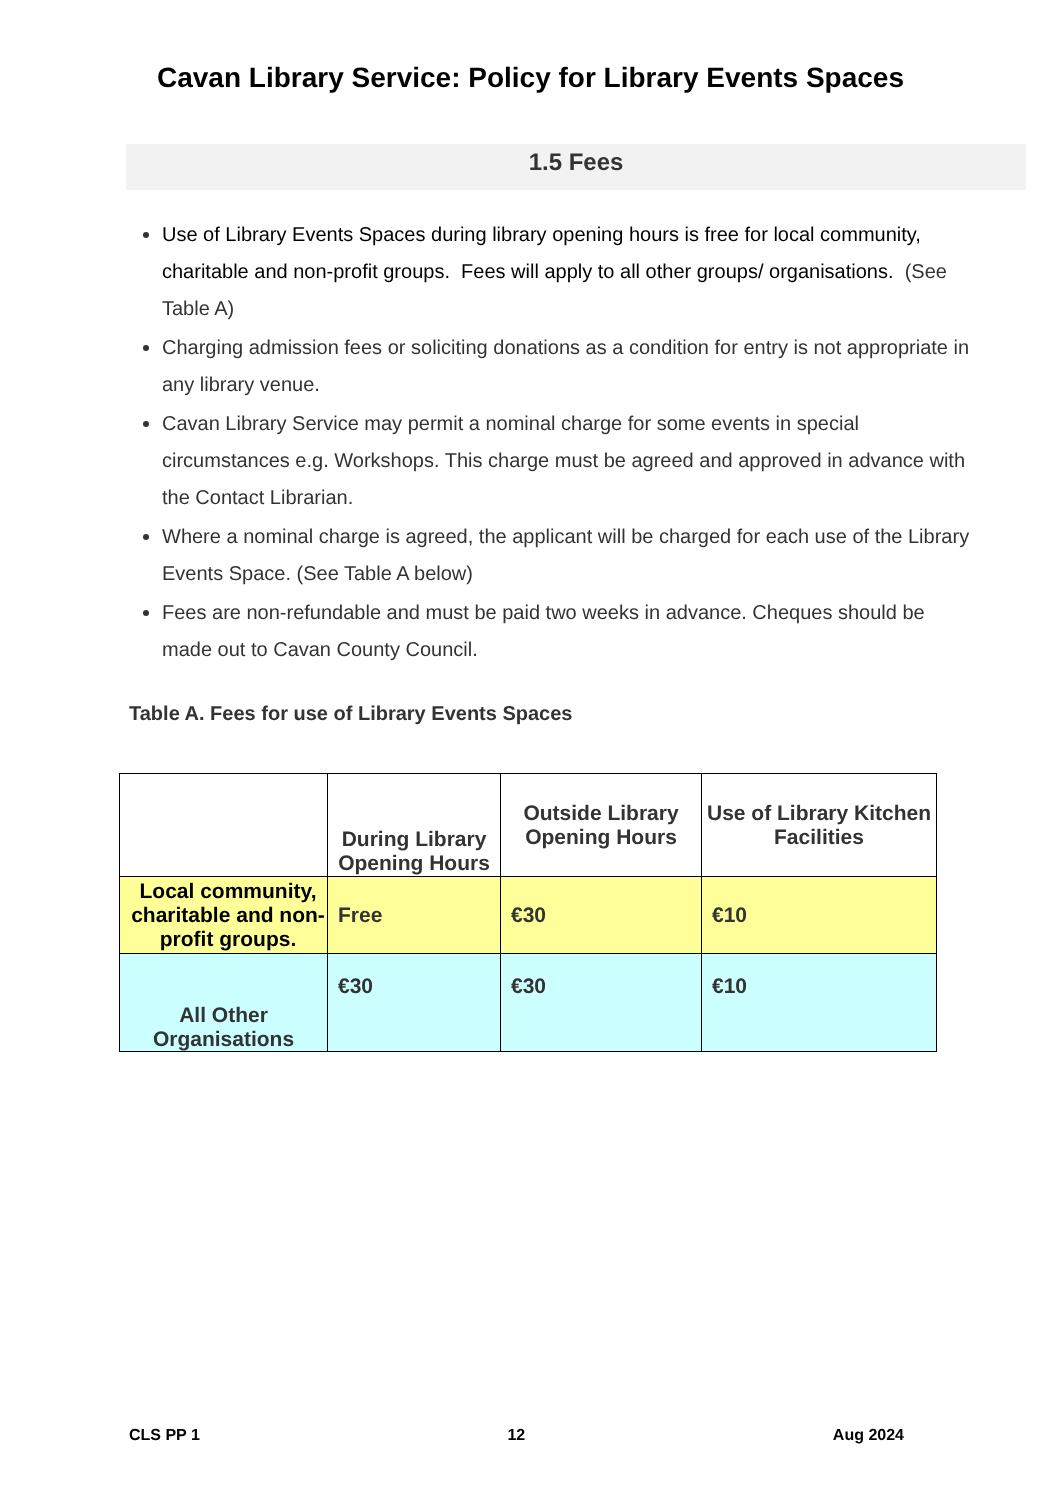Cavan Library Service: Policy for Library Events Spaces
1.5 Fees
Use of Library Events Spaces during library opening hours is free for local community, charitable and non-profit groups. Fees will apply to all other groups/ organisations. (See Table A)
Charging admission fees or soliciting donations as a condition for entry is not appropriate in any library venue.
Cavan Library Service may permit a nominal charge for some events in special circumstances e.g. Workshops. This charge must be agreed and approved in advance with the Contact Librarian.
Where a nominal charge is agreed, the applicant will be charged for each use of the Library Events Space. (See Table A below)
Fees are non-refundable and must be paid two weeks in advance. Cheques should be made out to Cavan County Council.
Table A. Fees for use of Library Events Spaces
| | During Library Opening Hours | Outside Library Opening Hours | Use of Library Kitchen Facilities |
| --- | --- | --- | --- |
| Local community, charitable and non-profit groups. | Free | €30 | €10 |
| All Other Organisations | €30 | €30 | €10 |
CLS PP 1 12 Aug 2024